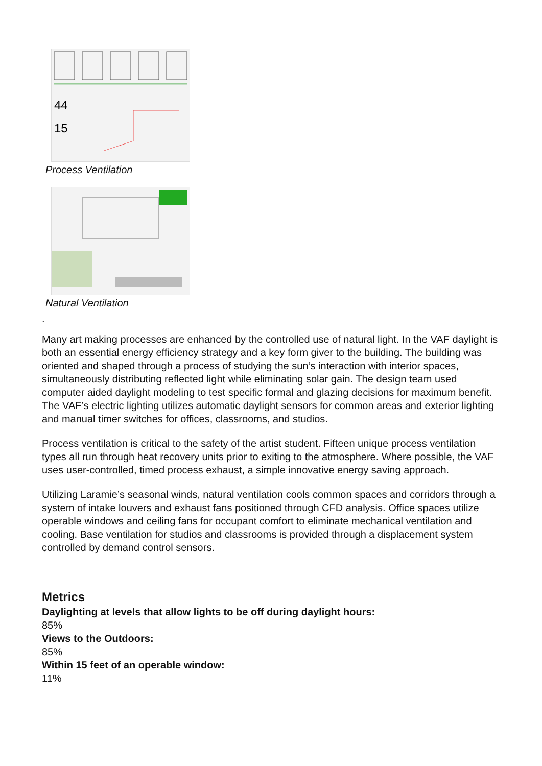44
15
Process Ventilation
Natural Ventilation
.
Many art making processes are enhanced by the controlled use of natural light. In the VAF daylight is both an essential energy efficiency strategy and a key form giver to the building. The building was oriented and shaped through a process of studying the sun’s interaction with interior spaces, simultaneously distributing reflected light while eliminating solar gain. The design team used computer aided daylight modeling to test specific formal and glazing decisions for maximum benefit. The VAF’s electric lighting utilizes automatic daylight sensors for common areas and exterior lighting and manual timer switches for offices, classrooms, and studios.
Process ventilation is critical to the safety of the artist student. Fifteen unique process ventilation types all run through heat recovery units prior to exiting to the atmosphere. Where possible, the VAF uses user-controlled, timed process exhaust, a simple innovative energy saving approach.
Utilizing Laramie’s seasonal winds, natural ventilation cools common spaces and corridors through a system of intake louvers and exhaust fans positioned through CFD analysis. Office spaces utilize operable windows and ceiling fans for occupant comfort to eliminate mechanical ventilation and cooling. Base ventilation for studios and classrooms is provided through a displacement system controlled by demand control sensors.
Metrics
Daylighting at levels that allow lights to be off during daylight hours:
85%
Views to the Outdoors:
85%
Within 15 feet of an operable window:
11%